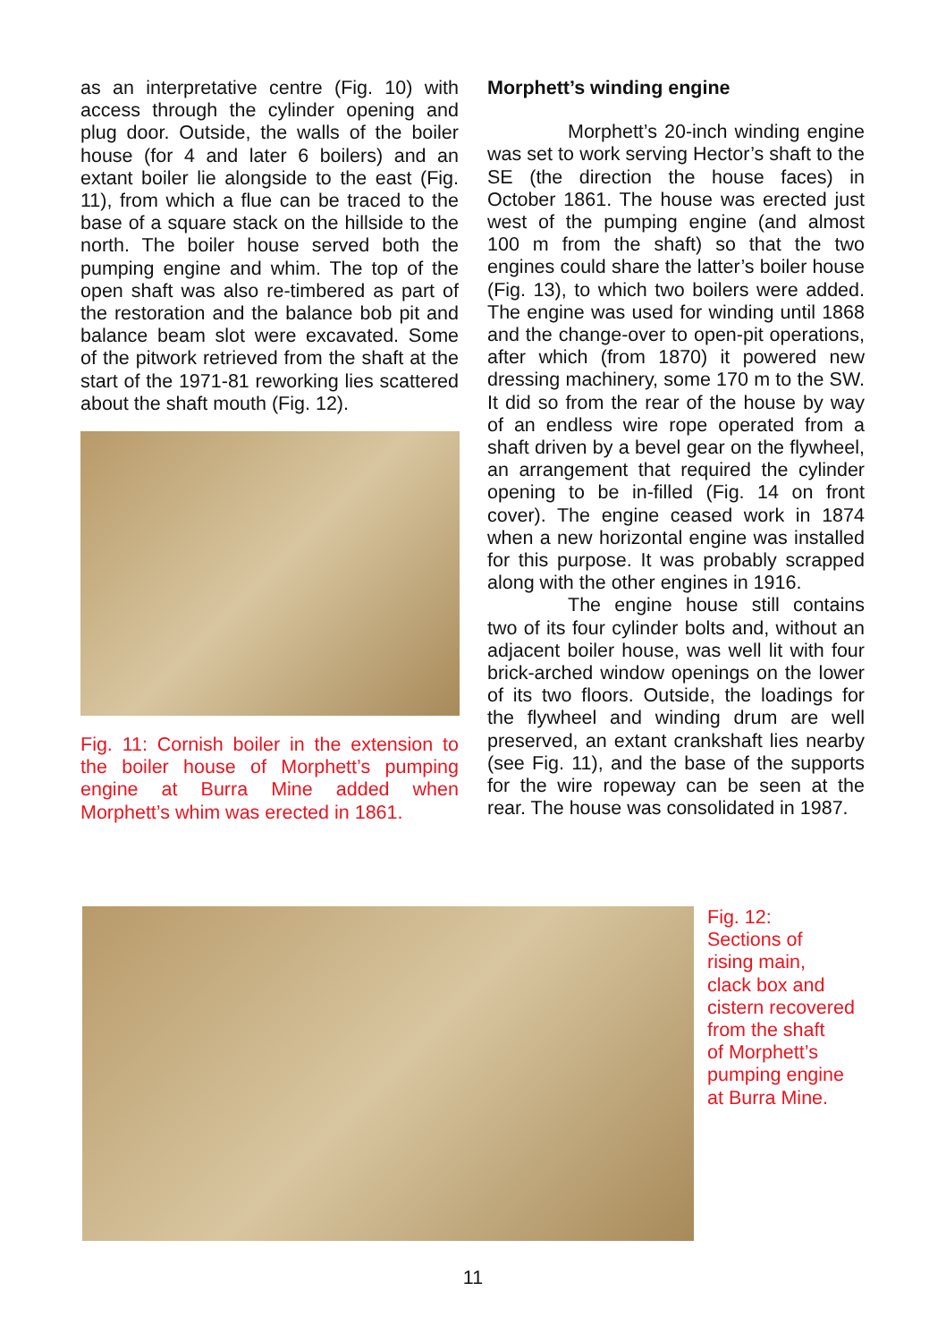as an interpretative centre (Fig. 10) with access through the cylinder opening and plug door. Outside, the walls of the boiler house (for 4 and later 6 boilers) and an extant boiler lie alongside to the east (Fig. 11), from which a flue can be traced to the base of a square stack on the hillside to the north. The boiler house served both the pumping engine and whim. The top of the open shaft was also re-timbered as part of the restoration and the balance bob pit and balance beam slot were excavated. Some of the pitwork retrieved from the shaft at the start of the 1971-81 reworking lies scattered about the shaft mouth (Fig. 12).
Fig. 11: Cornish boiler in the extension to the boiler house of Morphett’s pumping engine at Burra Mine added when Morphett’s whim was erected in 1861.
Morphett’s winding engine
Morphett’s 20-inch winding engine was set to work serving Hector’s shaft to the SE (the direction the house faces) in October 1861. The house was erected just west of the pumping engine (and almost 100 m from the shaft) so that the two engines could share the latter’s boiler house (Fig. 13), to which two boilers were added. The engine was used for winding until 1868 and the change-over to open-pit operations, after which (from 1870) it powered new dressing machinery, some 170 m to the SW. It did so from the rear of the house by way of an endless wire rope operated from a shaft driven by a bevel gear on the flywheel, an arrangement that required the cylinder opening to be in-filled (Fig. 14 on front cover). The engine ceased work in 1874 when a new horizontal engine was installed for this purpose. It was probably scrapped along with the other engines in 1916.
The engine house still contains two of its four cylinder bolts and, without an adjacent boiler house, was well lit with four brick-arched window openings on the lower of its two floors. Outside, the loadings for the flywheel and winding drum are well preserved, an extant crankshaft lies nearby (see Fig. 11), and the base of the supports for the wire ropeway can be seen at the rear. The house was consolidated in 1987.
Fig. 12:
Sections of
rising main,
clack box and
cistern recovered
from the shaft
of Morphett’s
pumping engine
at Burra Mine.
11